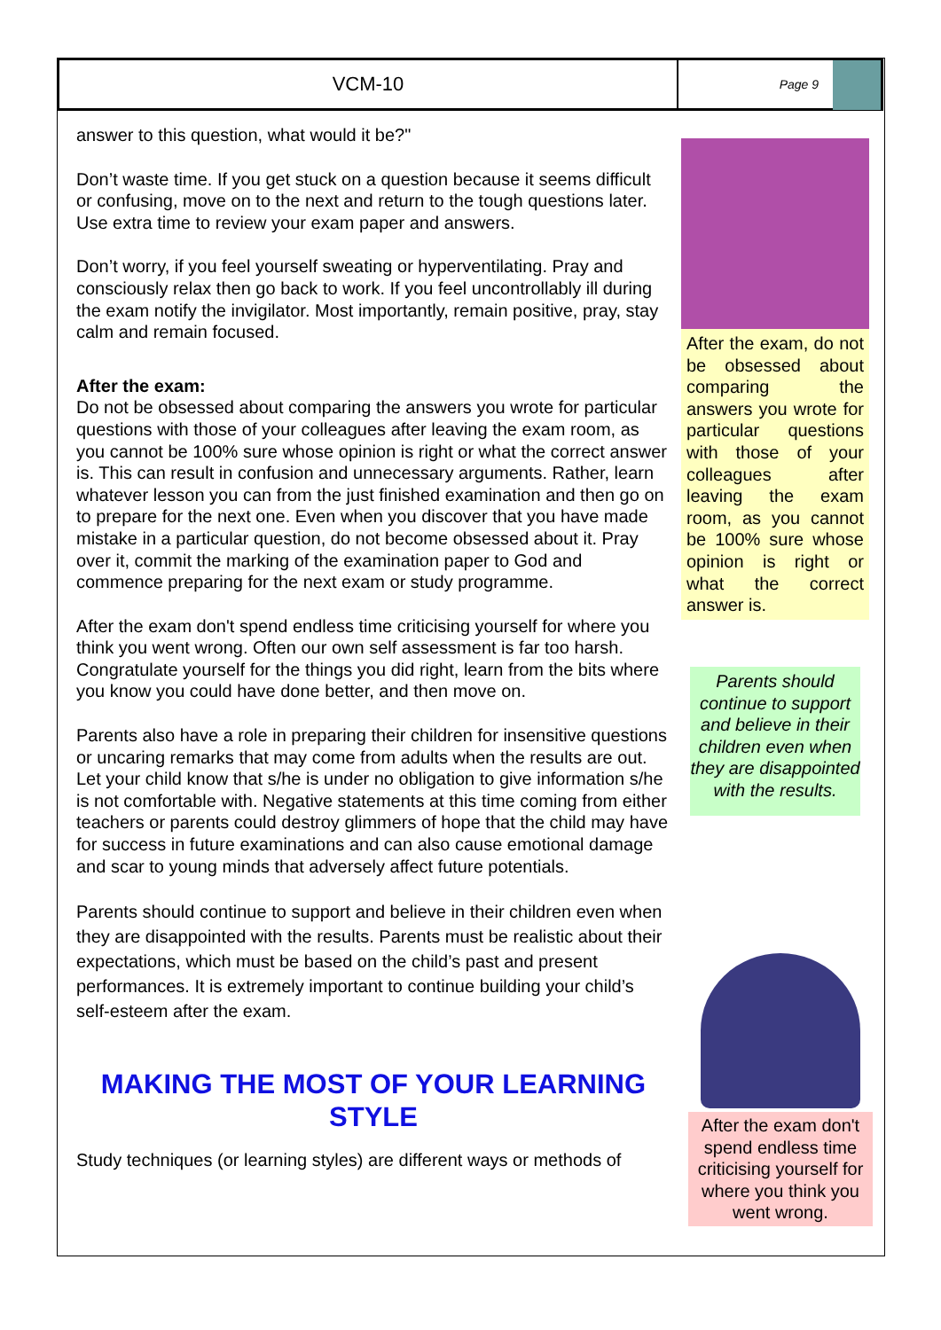VCM-10
Page 9
answer to this question, what would it be?"
Don’t waste time. If you get stuck on a question because it seems difficult or confusing, move on to the next and return to the tough questions later. Use extra time to review your exam paper and answers.
Don’t worry, if you feel yourself sweating or hyperventilating. Pray and consciously relax then go back to work. If you feel uncontrollably ill during the exam notify the invigilator. Most importantly, remain positive, pray, stay calm and remain focused.
After the exam:
Do not be obsessed about comparing the answers you wrote for particular questions with those of your colleagues after leaving the exam room, as you cannot be 100% sure whose opinion is right or what the correct answer is. This can result in confusion and unnecessary arguments. Rather, learn whatever lesson you can from the just finished examination and then go on to prepare for the next one. Even when you discover that you have made mistake in a particular question, do not become obsessed about it. Pray over it, commit the marking of the examination paper to God and commence preparing for the next exam or study programme.
After the exam don't spend endless time criticising yourself for where you think you went wrong. Often our own self assessment is far too harsh. Congratulate yourself for the things you did right, learn from the bits where you know you could have done better, and then move on.
Parents also have a role in preparing their children for insensitive questions or uncaring remarks that may come from adults when the results are out. Let your child know that s/he is under no obligation to give information s/he is not comfortable with. Negative statements at this time coming from either teachers or parents could destroy glimmers of hope that the child may have for success in future examinations and can also cause emotional damage and scar to young minds that adversely affect future potentials.
Parents should continue to support and believe in their children even when they are disappointed with the results. Parents must be realistic about their expectations, which must be based on the child’s past and present performances. It is extremely important to continue building your child’s self-esteem after the exam.
MAKING THE MOST OF YOUR LEARNING STYLE
Study techniques (or learning styles) are different ways or methods of
After the exam, do not be obsessed about comparing the answers you wrote for particular questions with those of your colleagues after leaving the exam room, as you cannot be 100% sure whose opinion is right or what the correct answer is.
Parents should continue to support and believe in their children even when they are disappointed with the results.
After the exam don't spend endless time criticising yourself for where you think you went wrong.